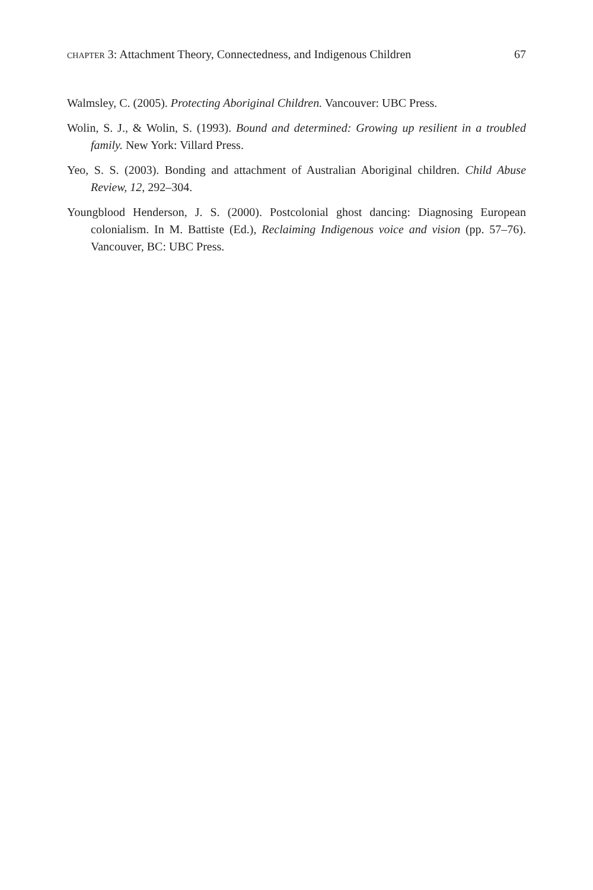CHAPTER 3: Attachment Theory, Connectedness, and Indigenous Children 67
Walmsley, C. (2005). Protecting Aboriginal Children. Vancouver: UBC Press.
Wolin, S. J., & Wolin, S. (1993). Bound and determined: Growing up resilient in a troubled family. New York: Villard Press.
Yeo, S. S. (2003). Bonding and attachment of Australian Aboriginal children. Child Abuse Review, 12, 292–304.
Youngblood Henderson, J. S. (2000). Postcolonial ghost dancing: Diagnosing European colonialism. In M. Battiste (Ed.), Reclaiming Indigenous voice and vision (pp. 57–76). Vancouver, BC: UBC Press.